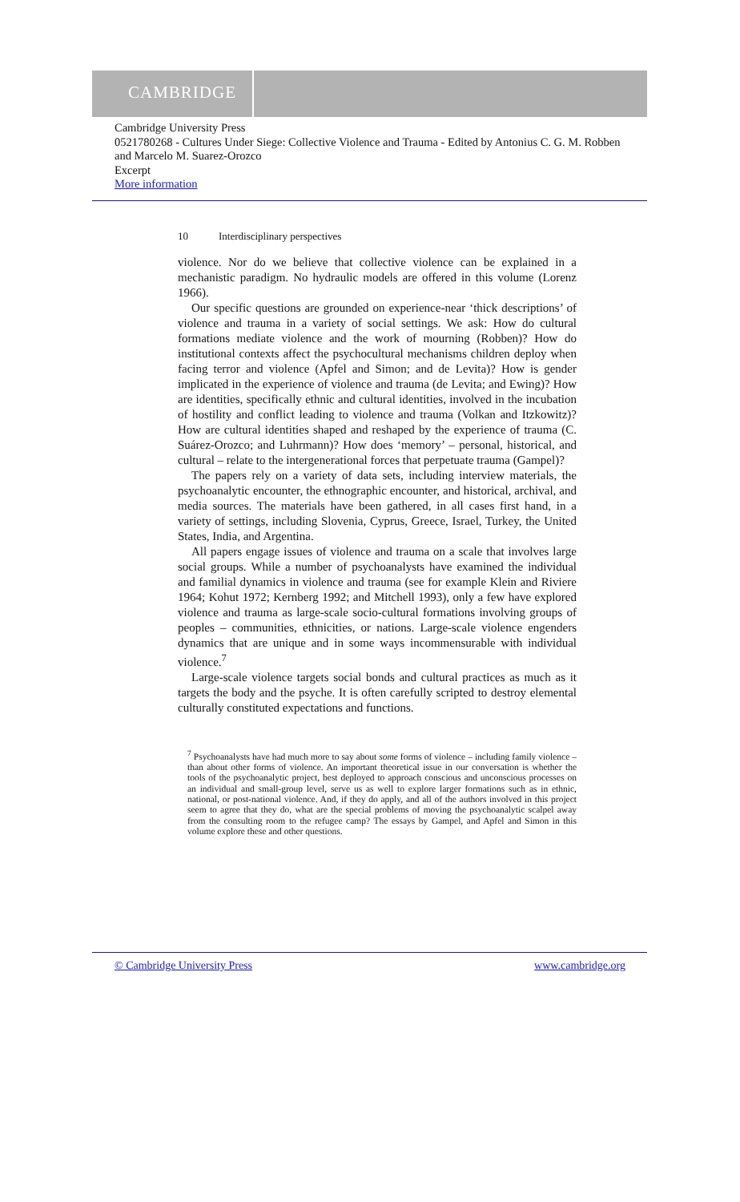CAMBRIDGE
Cambridge University Press
0521780268 - Cultures Under Siege: Collective Violence and Trauma - Edited by Antonius C. G. M. Robben and Marcelo M. Suarez-Orozco
Excerpt
More information
10 Interdisciplinary perspectives
violence. Nor do we believe that collective violence can be explained in a mechanistic paradigm. No hydraulic models are offered in this volume (Lorenz 1966).
Our specific questions are grounded on experience-near ‘thick descriptions’ of violence and trauma in a variety of social settings. We ask: How do cultural formations mediate violence and the work of mourning (Robben)? How do institutional contexts affect the psychocultural mechanisms children deploy when facing terror and violence (Apfel and Simon; and de Levita)? How is gender implicated in the experience of violence and trauma (de Levita; and Ewing)? How are identities, specifically ethnic and cultural identities, involved in the incubation of hostility and conflict leading to violence and trauma (Volkan and Itzkowitz)? How are cultural identities shaped and reshaped by the experience of trauma (C. Suárez-Orozco; and Luhrmann)? How does ‘memory’ – personal, historical, and cultural – relate to the intergenerational forces that perpetuate trauma (Gampel)?
The papers rely on a variety of data sets, including interview materials, the psychoanalytic encounter, the ethnographic encounter, and historical, archival, and media sources. The materials have been gathered, in all cases first hand, in a variety of settings, including Slovenia, Cyprus, Greece, Israel, Turkey, the United States, India, and Argentina.
All papers engage issues of violence and trauma on a scale that involves large social groups. While a number of psychoanalysts have examined the individual and familial dynamics in violence and trauma (see for example Klein and Riviere 1964; Kohut 1972; Kernberg 1992; and Mitchell 1993), only a few have explored violence and trauma as large-scale socio-cultural formations involving groups of peoples – communities, ethnicities, or nations. Large-scale violence engenders dynamics that are unique and in some ways incommensurable with individual violence.<sup>7</sup>
Large-scale violence targets social bonds and cultural practices as much as it targets the body and the psyche. It is often carefully scripted to destroy elemental culturally constituted expectations and functions.
<sup>7</sup> Psychoanalysts have had much more to say about some forms of violence – including family violence – than about other forms of violence. An important theoretical issue in our conversation is whether the tools of the psychoanalytic project, best deployed to approach conscious and unconscious processes on an individual and small-group level, serve us as well to explore larger formations such as in ethnic, national, or post-national violence. And, if they do apply, and all of the authors involved in this project seem to agree that they do, what are the special problems of moving the psychoanalytic scalpel away from the consulting room to the refugee camp? The essays by Gampel, and Apfel and Simon in this volume explore these and other questions.
© Cambridge University Press www.cambridge.org